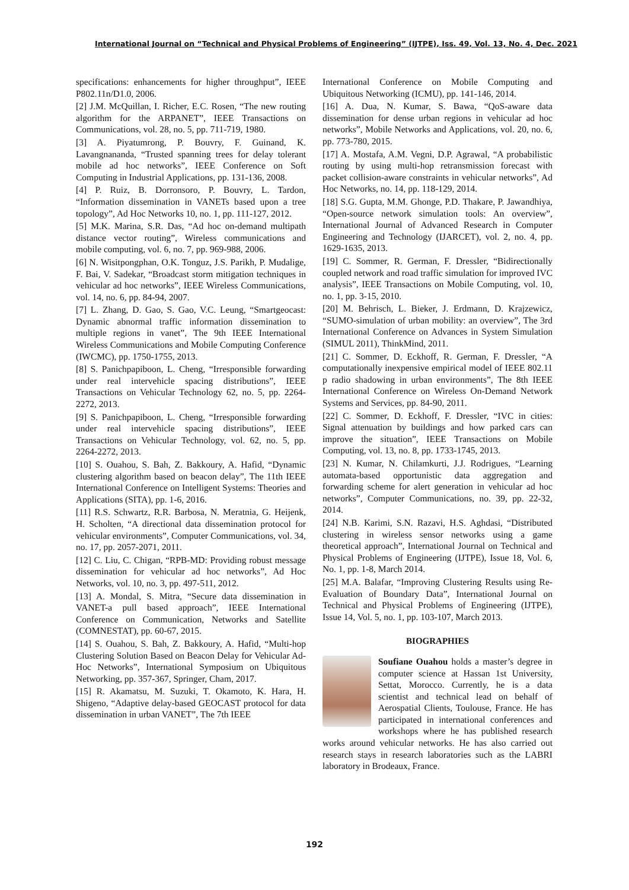International Journal on “Technical and Physical Problems of Engineering” (IJTPE), Iss. 49, Vol. 13, No. 4, Dec. 2021
specifications: enhancements for higher throughput”, IEEE P802.11n/D1.0, 2006.
[2] J.M. McQuillan, I. Richer, E.C. Rosen, “The new routing algorithm for the ARPANET”, IEEE Transactions on Communications, vol. 28, no. 5, pp. 711-719, 1980.
[3] A. Piyatumrong, P. Bouvry, F. Guinand, K. Lavangnananda, “Trusted spanning trees for delay tolerant mobile ad hoc networks”, IEEE Conference on Soft Computing in Industrial Applications, pp. 131-136, 2008.
[4] P. Ruiz, B. Dorronsoro, P. Bouvry, L. Tardon, “Information dissemination in VANETs based upon a tree topology”, Ad Hoc Networks 10, no. 1, pp. 111-127, 2012.
[5] M.K. Marina, S.R. Das, “Ad hoc on-demand multipath distance vector routing”, Wireless communications and mobile computing, vol. 6, no. 7, pp. 969-988, 2006.
[6] N. Wisitpongphan, O.K. Tonguz, J.S. Parikh, P. Mudalige, F. Bai, V. Sadekar, “Broadcast storm mitigation techniques in vehicular ad hoc networks”, IEEE Wireless Communications, vol. 14, no. 6, pp. 84-94, 2007.
[7] L. Zhang, D. Gao, S. Gao, V.C. Leung, “Smartgeocast: Dynamic abnormal traffic information dissemination to multiple regions in vanet”, The 9th IEEE International Wireless Communications and Mobile Computing Conference (IWCMC), pp. 1750-1755, 2013.
[8] S. Panichpapiboon, L. Cheng, “Irresponsible forwarding under real intervehicle spacing distributions”, IEEE Transactions on Vehicular Technology 62, no. 5, pp. 2264-2272, 2013.
[9] S. Panichpapiboon, L. Cheng, “Irresponsible forwarding under real intervehicle spacing distributions”, IEEE Transactions on Vehicular Technology, vol. 62, no. 5, pp. 2264-2272, 2013.
[10] S. Ouahou, S. Bah, Z. Bakkoury, A. Hafid, “Dynamic clustering algorithm based on beacon delay”, The 11th IEEE International Conference on Intelligent Systems: Theories and Applications (SITA), pp. 1-6, 2016.
[11] R.S. Schwartz, R.R. Barbosa, N. Meratnia, G. Heijenk, H. Scholten, “A directional data dissemination protocol for vehicular environments”, Computer Communications, vol. 34, no. 17, pp. 2057-2071, 2011.
[12] C. Liu, C. Chigan, “RPB-MD: Providing robust message dissemination for vehicular ad hoc networks”, Ad Hoc Networks, vol. 10, no. 3, pp. 497-511, 2012.
[13] A. Mondal, S. Mitra, “Secure data dissemination in VANET-a pull based approach”, IEEE International Conference on Communication, Networks and Satellite (COMNESTAT), pp. 60-67, 2015.
[14] S. Ouahou, S. Bah, Z. Bakkoury, A. Hafid, “Multi-hop Clustering Solution Based on Beacon Delay for Vehicular Ad-Hoc Networks”, International Symposium on Ubiquitous Networking, pp. 357-367, Springer, Cham, 2017.
[15] R. Akamatsu, M. Suzuki, T. Okamoto, K. Hara, H. Shigeno, “Adaptive delay-based GEOCAST protocol for data dissemination in urban VANET”, The 7th IEEE
International Conference on Mobile Computing and Ubiquitous Networking (ICMU), pp. 141-146, 2014.
[16] A. Dua, N. Kumar, S. Bawa, “QoS-aware data dissemination for dense urban regions in vehicular ad hoc networks”, Mobile Networks and Applications, vol. 20, no. 6, pp. 773-780, 2015.
[17] A. Mostafa, A.M. Vegni, D.P. Agrawal, “A probabilistic routing by using multi-hop retransmission forecast with packet collision-aware constraints in vehicular networks”, Ad Hoc Networks, no. 14, pp. 118-129, 2014.
[18] S.G. Gupta, M.M. Ghonge, P.D. Thakare, P. Jawandhiya, “Open-source network simulation tools: An overview”, International Journal of Advanced Research in Computer Engineering and Technology (IJARCET), vol. 2, no. 4, pp. 1629-1635, 2013.
[19] C. Sommer, R. German, F. Dressler, “Bidirectionally coupled network and road traffic simulation for improved IVC analysis”, IEEE Transactions on Mobile Computing, vol. 10, no. 1, pp. 3-15, 2010.
[20] M. Behrisch, L. Bieker, J. Erdmann, D. Krajzewicz, “SUMO-simulation of urban mobility: an overview”, The 3rd International Conference on Advances in System Simulation (SIMUL 2011), ThinkMind, 2011.
[21] C. Sommer, D. Eckhoff, R. German, F. Dressler, “A computationally inexpensive empirical model of IEEE 802.11 p radio shadowing in urban environments”, The 8th IEEE International Conference on Wireless On-Demand Network Systems and Services, pp. 84-90, 2011.
[22] C. Sommer, D. Eckhoff, F. Dressler, “IVC in cities: Signal attenuation by buildings and how parked cars can improve the situation”, IEEE Transactions on Mobile Computing, vol. 13, no. 8, pp. 1733-1745, 2013.
[23] N. Kumar, N. Chilamkurti, J.J. Rodrigues, “Learning automata-based opportunistic data aggregation and forwarding scheme for alert generation in vehicular ad hoc networks”, Computer Communications, no. 39, pp. 22-32, 2014.
[24] N.B. Karimi, S.N. Razavi, H.S. Aghdasi, “Distributed clustering in wireless sensor networks using a game theoretical approach”, International Journal on Technical and Physical Problems of Engineering (IJTPE), Issue 18, Vol. 6, No. 1, pp. 1-8, March 2014.
[25] M.A. Balafar, “Improving Clustering Results using Re-Evaluation of Boundary Data”, International Journal on Technical and Physical Problems of Engineering (IJTPE), Issue 14, Vol. 5, no. 1, pp. 103-107, March 2013.
BIOGRAPHIES
Soufiane Ouahou holds a master’s degree in computer science at Hassan 1st University, Settat, Morocco. Currently, he is a data scientist and technical lead on behalf of Aerospatial Clients, Toulouse, France. He has participated in international conferences and workshops where he has published research works around vehicular networks. He has also carried out research stays in research laboratories such as the LABRI laboratory in Brodeaux, France.
192